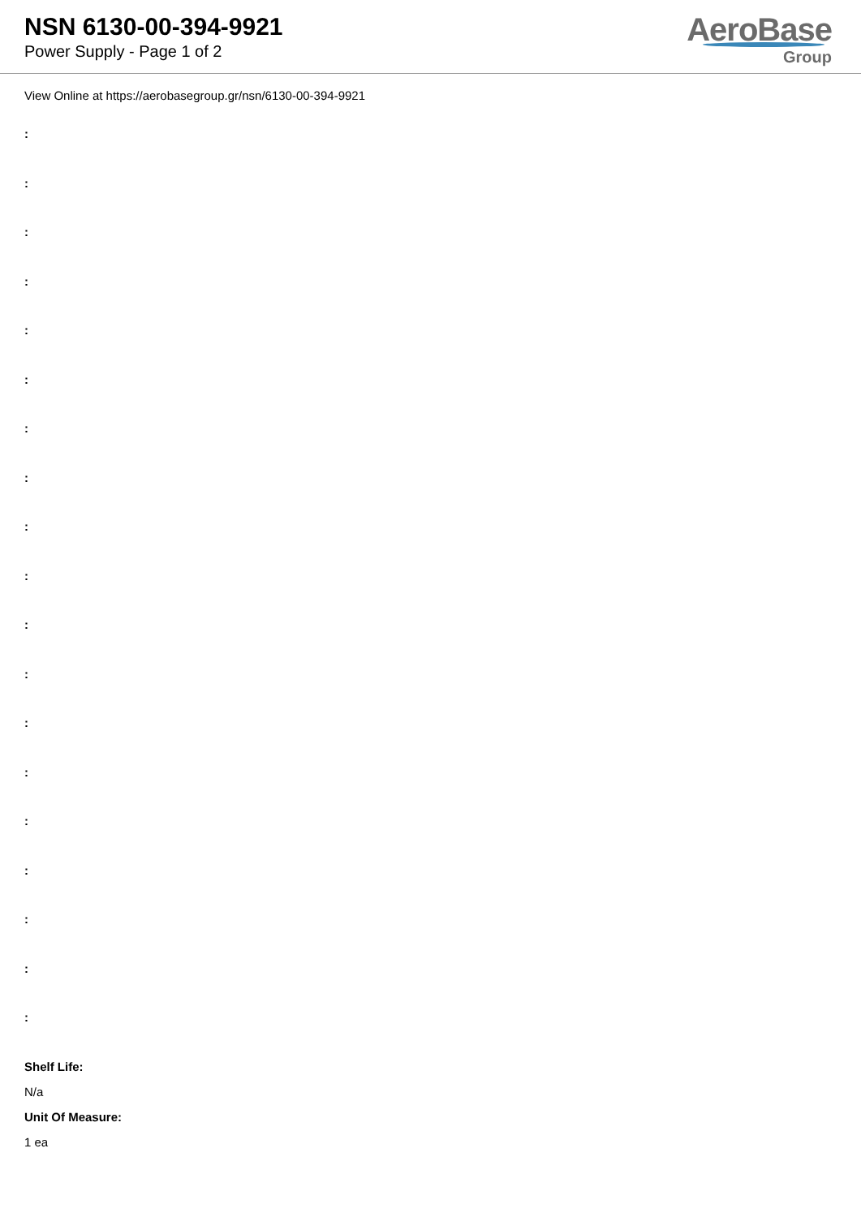NSN 6130-00-394-9921
Power Supply - Page 1 of 2
AeroBase
Group
View Online at https://aerobasegroup.gr/nsn/6130-00-394-9921
:
:
:
:
:
:
:
:
:
:
:
:
:
:
:
:
:
:
:
Shelf Life:
N/a
Unit Of Measure:
1 ea